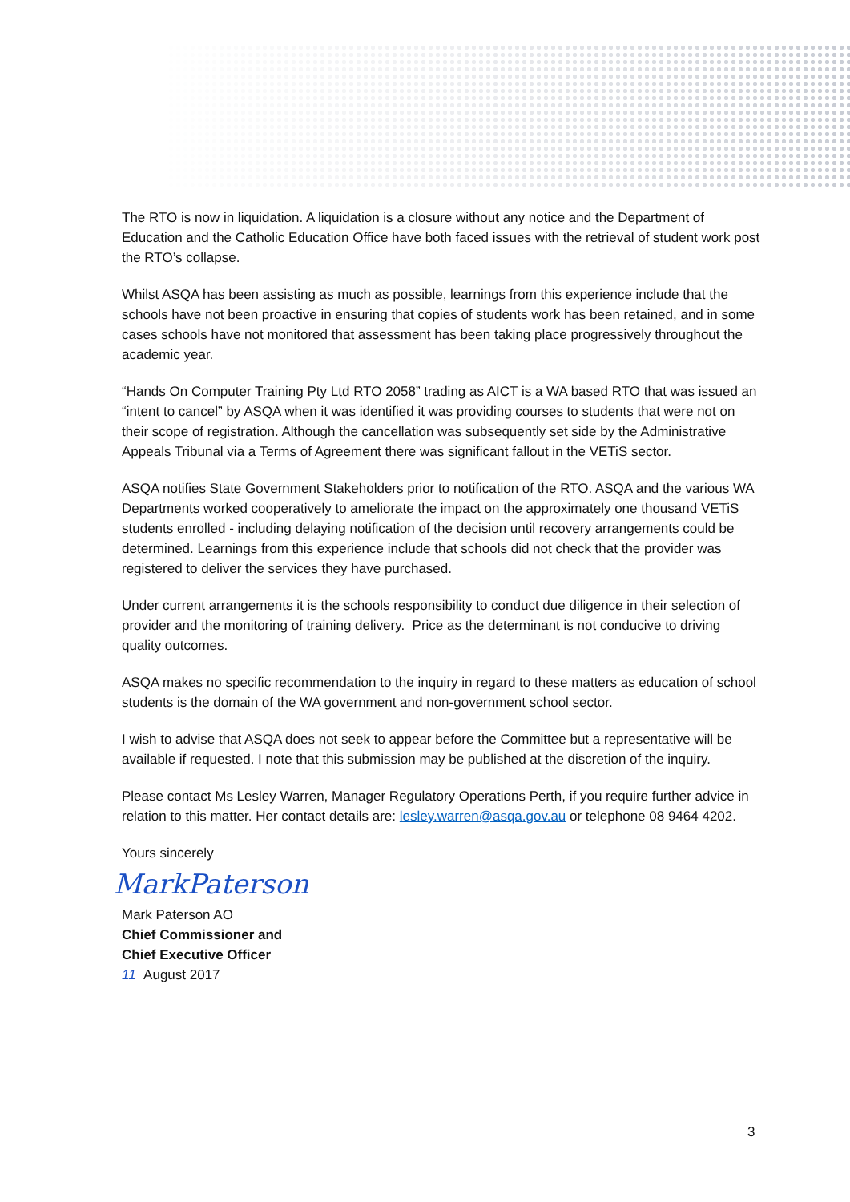The RTO is now in liquidation. A liquidation is a closure without any notice and the Department of Education and the Catholic Education Office have both faced issues with the retrieval of student work post the RTO’s collapse.
Whilst ASQA has been assisting as much as possible, learnings from this experience include that the schools have not been proactive in ensuring that copies of students work has been retained, and in some cases schools have not monitored that assessment has been taking place progressively throughout the academic year.
“Hands On Computer Training Pty Ltd RTO 2058” trading as AICT is a WA based RTO that was issued an “intent to cancel” by ASQA when it was identified it was providing courses to students that were not on their scope of registration. Although the cancellation was subsequently set side by the Administrative Appeals Tribunal via a Terms of Agreement there was significant fallout in the VETiS sector.
ASQA notifies State Government Stakeholders prior to notification of the RTO. ASQA and the various WA Departments worked cooperatively to ameliorate the impact on the approximately one thousand VETiS students enrolled - including delaying notification of the decision until recovery arrangements could be determined. Learnings from this experience include that schools did not check that the provider was registered to deliver the services they have purchased.
Under current arrangements it is the schools responsibility to conduct due diligence in their selection of provider and the monitoring of training delivery. Price as the determinant is not conducive to driving quality outcomes.
ASQA makes no specific recommendation to the inquiry in regard to these matters as education of school students is the domain of the WA government and non-government school sector.
I wish to advise that ASQA does not seek to appear before the Committee but a representative will be available if requested. I note that this submission may be published at the discretion of the inquiry.
Please contact Ms Lesley Warren, Manager Regulatory Operations Perth, if you require further advice in relation to this matter. Her contact details are: lesley.warren@asqa.gov.au or telephone 08 9464 4202.
Yours sincerely
MarkPaterson
Mark Paterson AO
Chief Commissioner and
Chief Executive Officer
11 August 2017
3